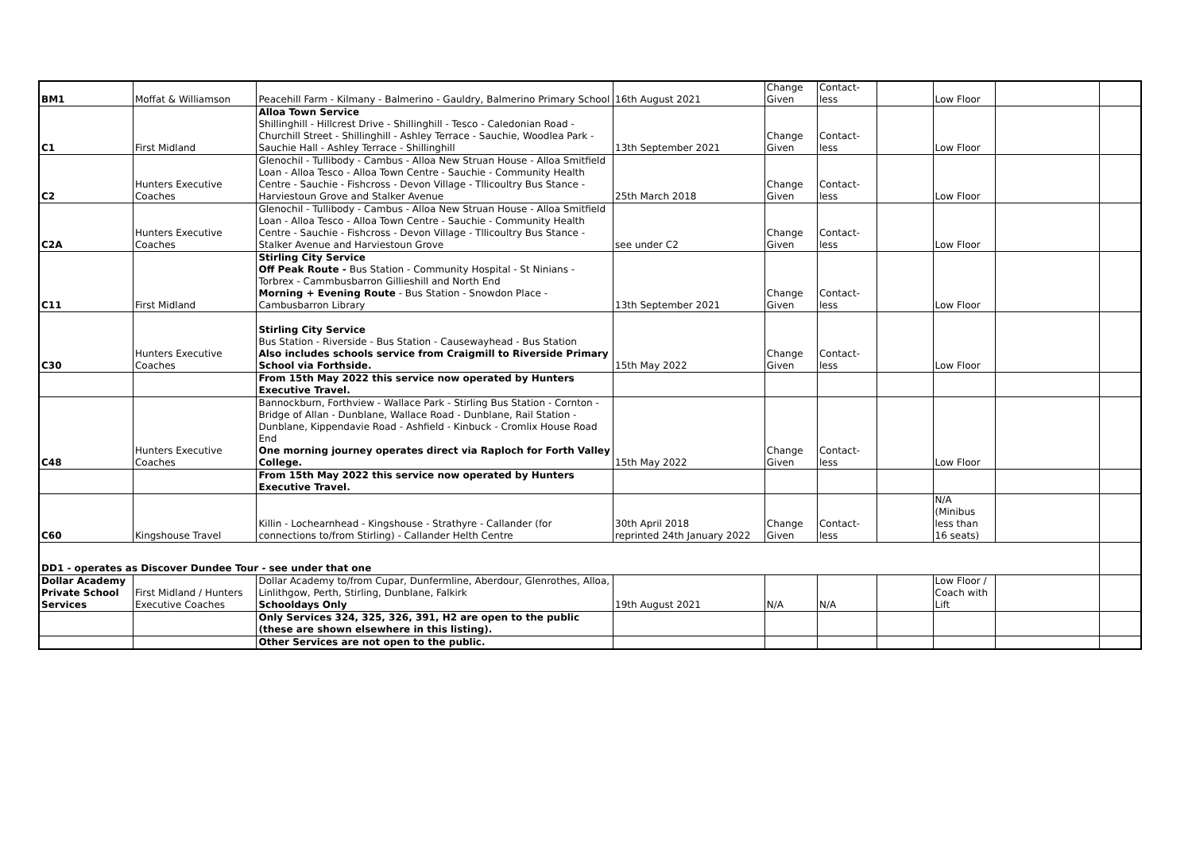| BM1 | Moffat & Williamson | Peacehill Farm - Kilmany - Balmerino - Gauldry, Balmerino Primary School | 16th August 2021 | Change Given | Contact-less | | Low Floor | | |
| C1 | First Midland | Alloa Town Service Shillinghill - Hillcrest Drive - Shillinghill - Tesco - Caledonian Road - Churchill Street - Shillinghill - Ashley Terrace - Sauchie, Woodlea Park - Sauchie Hall - Ashley Terrace - Shillinghill | 13th September 2021 | Change Given | Contact-less | | Low Floor | | |
| C2 | Hunters Executive Coaches | Glenochil - Tullibody - Cambus - Alloa New Struan House - Alloa Smitfield Loan - Alloa Tesco - Alloa Town Centre - Sauchie - Community Health Centre - Sauchie - Fishcross - Devon Village - Tllicoultry Bus Stance - Harviestoun Grove and Stalker Avenue | 25th March 2018 | Change Given | Contact-less | | Low Floor | | |
| C2A | Hunters Executive Coaches | Glenochil - Tullibody - Cambus - Alloa New Struan House - Alloa Smitfield Loan - Alloa Tesco - Alloa Town Centre - Sauchie - Community Health Centre - Sauchie - Fishcross - Devon Village - Tllicoultry Bus Stance - Stalker Avenue and Harviestoun Grove | see under C2 | Change Given | Contact-less | | Low Floor | | |
| C11 | First Midland | Stirling City Service Off Peak Route - Bus Station - Community Hospital - St Ninians - Torbrex - Cammbusbarron Gillieshill and North End Morning + Evening Route - Bus Station - Snowdon Place - Cambusbarron Library | 13th September 2021 | Change Given | Contact-less | | Low Floor | | |
| C30 | Hunters Executive Coaches | Stirling City Service Bus Station - Riverside - Bus Station - Causewayhead - Bus Station Also includes schools service from Craigmill to Riverside Primary School via Forthside. | 15th May 2022 | Change Given | Contact-less | | Low Floor | | |
| | | From 15th May 2022 this service now operated by Hunters Executive Travel. | | | | | | | |
| C48 | Hunters Executive Coaches | Bannockburn, Forthview - Wallace Park - Stirling Bus Station - Cornton - Bridge of Allan - Dunblane, Wallace Road - Dunblane, Rail Station - Dunblane, Kippendavie Road - Ashfield - Kinbuck - Cromlix House Road End One morning journey operates direct via Raploch for Forth Valley College. | 15th May 2022 | Change Given | Contact-less | | Low Floor | | |
| | | From 15th May 2022 this service now operated by Hunters Executive Travel. | | | | | | | |
| C60 | Kingshouse Travel | Killin - Lochearnhead - Kingshouse - Strathyre - Callander (for connections to/from Stirling) - Callander Helth Centre | 30th April 2018 reprinted 24th January 2022 | Change Given | Contact-less | | N/A (Minibus less than 16 seats) | | |
| DD1 - operates as Discover Dundee Tour - see under that one | | | | | | | | | |
| Dollar Academy Private School Services | First Midland / Hunters Executive Coaches | Dollar Academy to/from Cupar, Dunfermline, Aberdour, Glenrothes, Alloa, Linlithgow, Perth, Stirling, Dunblane, Falkirk Schooldays Only | 19th August 2021 | N/A | N/A | | Low Floor / Coach with Lift | | |
| | | Only Services 324, 325, 326, 391, H2 are open to the public (these are shown elsewhere in this listing). | | | | | | | |
| | | Other Services are not open to the public. | | | | | | | |